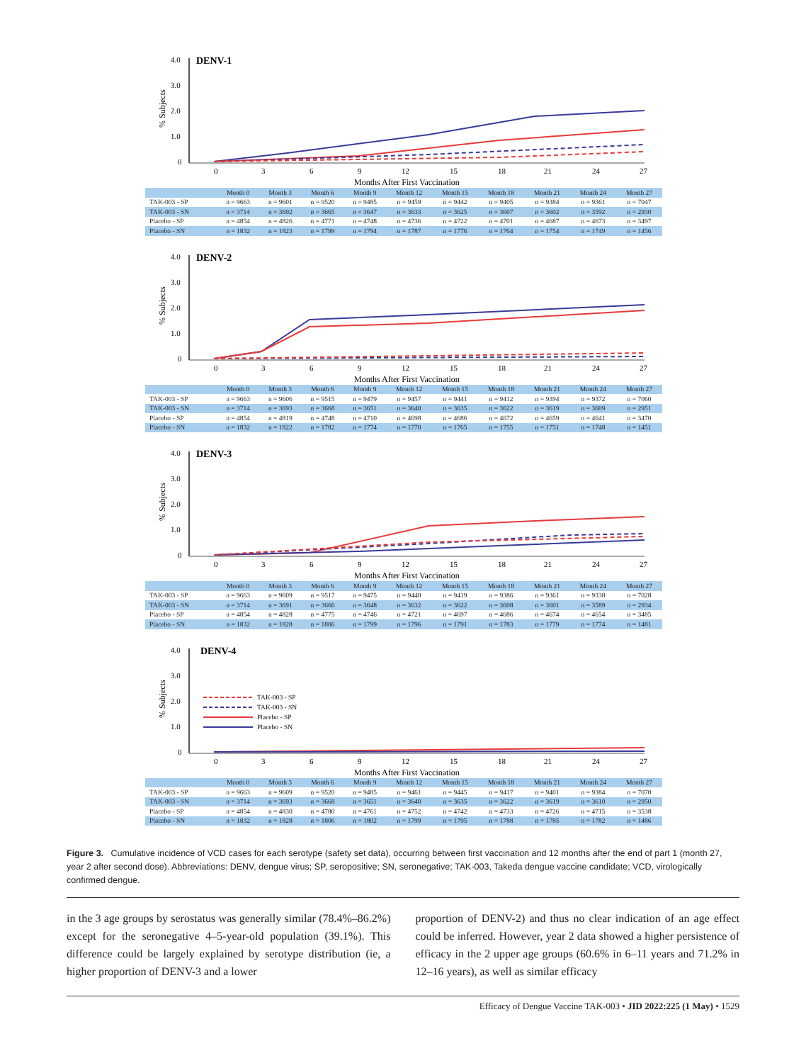DENV-1
% Subjects
4.0
3.0
2.0
1.0
0
0
3
6
9
12
15
18
21
24
27
Months After First Vaccination
| | Month 0 | Month 3 | Month 6 | Month 9 | Month 12 | Month 15 | Month 18 | Month 21 | Month 24 | Month 27 |
| --- | --- | --- | --- | --- | --- | --- | --- | --- | --- | --- |
| TAK-003 - SP | n = 9663 | n = 9601 | n = 9520 | n = 9485 | n = 9459 | n = 9442 | n = 9405 | n = 9384 | n = 9361 | n = 7047 |
| TAK-003 - SN | n = 3714 | n = 3692 | n = 3665 | n = 3647 | n = 3633 | n = 3625 | n = 3607 | n = 3602 | n = 3592 | n = 2930 |
| Placebo - SP | n = 4854 | n = 4826 | n = 4771 | n = 4748 | n = 4736 | n = 4722 | n = 4701 | n = 4687 | n = 4673 | n = 3497 |
| Placebo - SN | n = 1832 | n = 1823 | n = 1799 | n = 1794 | n = 1787 | n = 1776 | n = 1764 | n = 1754 | n = 1749 | n = 1456 |
DENV-2
% Subjects
4.0
3.0
2.0
1.0
0
0
3
6
9
12
15
18
21
24
27
Months After First Vaccination
| | Month 0 | Month 3 | Month 6 | Month 9 | Month 12 | Month 15 | Month 18 | Month 21 | Month 24 | Month 27 |
| --- | --- | --- | --- | --- | --- | --- | --- | --- | --- | --- |
| TAK-003 - SP | n = 9663 | n = 9606 | n = 9515 | n = 9479 | n = 9457 | n = 9441 | n = 9412 | n = 9394 | n = 9372 | n = 7060 |
| TAK-003 - SN | n = 3714 | n = 3693 | n = 3668 | n = 3651 | n = 3640 | n = 3635 | n = 3622 | n = 3619 | n = 3609 | n = 2951 |
| Placebo - SP | n = 4854 | n = 4819 | n = 4748 | n = 4710 | n = 4698 | n = 4686 | n = 4672 | n = 4659 | n = 4641 | n = 3470 |
| Placebo - SN | n = 1832 | n = 1822 | n = 1782 | n = 1774 | n = 1770 | n = 1765 | n = 1755 | n = 1751 | n = 1748 | n = 1451 |
DENV-3
% Subjects
4.0
3.0
2.0
1.0
0
0
3
6
9
12
15
18
21
24
27
Months After First Vaccination
| | Month 0 | Month 3 | Month 6 | Month 9 | Month 12 | Month 15 | Month 18 | Month 21 | Month 24 | Month 27 |
| --- | --- | --- | --- | --- | --- | --- | --- | --- | --- | --- |
| TAK-003 - SP | n = 9663 | n = 9609 | n = 9517 | n = 9475 | n = 9440 | n = 9419 | n = 9386 | n = 9361 | n = 9338 | n = 7028 |
| TAK-003 - SN | n = 3714 | n = 3691 | n = 3666 | n = 3648 | n = 3632 | n = 3622 | n = 3608 | n = 3601 | n = 3589 | n = 2934 |
| Placebo - SP | n = 4854 | n = 4828 | n = 4775 | n = 4746 | n = 4721 | n = 4697 | n = 4686 | n = 4674 | n = 4654 | n = 3485 |
| Placebo - SN | n = 1832 | n = 1828 | n = 1806 | n = 1799 | n = 1796 | n = 1791 | n = 1783 | n = 1779 | n = 1774 | n = 1481 |
DENV-4
% Subjects
4.0
3.0
2.0
1.0
0
TAK-003 - SP
TAK-003 - SN
Placebo - SP
Placebo - SN
0
3
6
9
12
15
18
21
24
27
Months After First Vaccination
| | Month 0 | Month 3 | Month 6 | Month 9 | Month 12 | Month 15 | Month 18 | Month 21 | Month 24 | Month 27 |
| --- | --- | --- | --- | --- | --- | --- | --- | --- | --- | --- |
| TAK-003 - SP | n = 9663 | n = 9609 | n = 9520 | n = 9485 | n = 9461 | n = 9445 | n = 9417 | n = 9401 | n = 9384 | n = 7070 |
| TAK-003 - SN | n = 3714 | n = 3693 | n = 3668 | n = 3651 | n = 3640 | n = 3635 | n = 3622 | n = 3619 | n = 3610 | n = 2950 |
| Placebo - SP | n = 4854 | n = 4830 | n = 4780 | n = 4761 | n = 4752 | n = 4742 | n = 4733 | n = 4726 | n = 4715 | n = 3538 |
| Placebo - SN | n = 1832 | n = 1828 | n = 1806 | n = 1802 | n = 1799 | n = 1795 | n = 1788 | n = 1785 | n = 1782 | n = 1486 |
Figure 3. Cumulative incidence of VCD cases for each serotype (safety set data), occurring between first vaccination and 12 months after the end of part 1 (month 27, year 2 after second dose). Abbreviations: DENV, dengue virus; SP, seropositive; SN, seronegative; TAK-003, Takeda dengue vaccine candidate; VCD, virologically confirmed dengue.
in the 3 age groups by serostatus was generally similar (78.4%–86.2%) except for the seronegative 4–5-year-old population (39.1%). This difference could be largely explained by serotype distribution (ie, a higher proportion of DENV-3 and a lower
proportion of DENV-2) and thus no clear indication of an age effect could be inferred. However, year 2 data showed a higher persistence of efficacy in the 2 upper age groups (60.6% in 6–11 years and 71.2% in 12–16 years), as well as similar efficacy
Efficacy of Dengue Vaccine TAK-003 • JID 2022:225 (1 May) • 1529